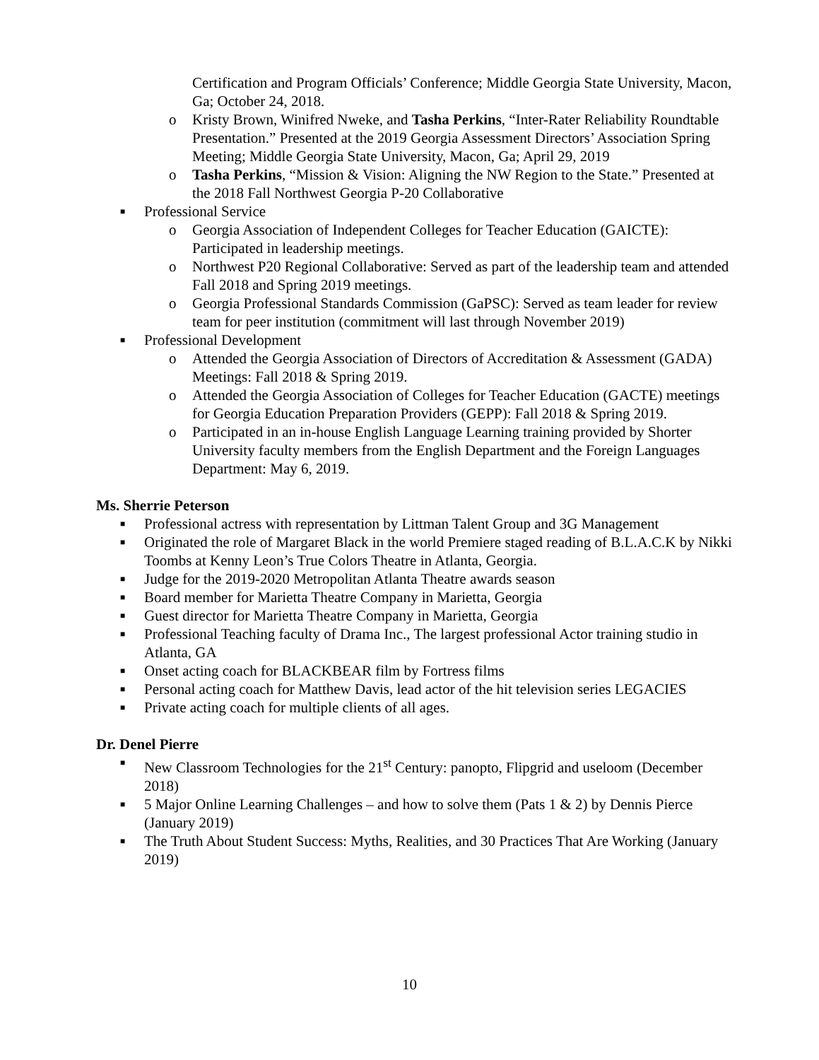Certification and Program Officials’ Conference; Middle Georgia State University, Macon, Ga; October 24, 2018.
o Kristy Brown, Winifred Nweke, and Tasha Perkins, “Inter-Rater Reliability Roundtable Presentation.” Presented at the 2019 Georgia Assessment Directors’ Association Spring Meeting; Middle Georgia State University, Macon, Ga; April 29, 2019
o Tasha Perkins, “Mission & Vision: Aligning the NW Region to the State.” Presented at the 2018 Fall Northwest Georgia P-20 Collaborative
■ Professional Service
o Georgia Association of Independent Colleges for Teacher Education (GAICTE): Participated in leadership meetings.
o Northwest P20 Regional Collaborative: Served as part of the leadership team and attended Fall 2018 and Spring 2019 meetings.
o Georgia Professional Standards Commission (GaPSC): Served as team leader for review team for peer institution (commitment will last through November 2019)
■ Professional Development
o Attended the Georgia Association of Directors of Accreditation & Assessment (GADA) Meetings: Fall 2018 & Spring 2019.
o Attended the Georgia Association of Colleges for Teacher Education (GACTE) meetings for Georgia Education Preparation Providers (GEPP): Fall 2018 & Spring 2019.
o Participated in an in-house English Language Learning training provided by Shorter University faculty members from the English Department and the Foreign Languages Department: May 6, 2019.
Ms. Sherrie Peterson
■ Professional actress with representation by Littman Talent Group and 3G Management
■ Originated the role of Margaret Black in the world Premiere staged reading of B.L.A.C.K by Nikki Toombs at Kenny Leon’s True Colors Theatre in Atlanta, Georgia.
■ Judge for the 2019-2020 Metropolitan Atlanta Theatre awards season
■ Board member for Marietta Theatre Company in Marietta, Georgia
■ Guest director for Marietta Theatre Company in Marietta, Georgia
■ Professional Teaching faculty of Drama Inc., The largest professional Actor training studio in Atlanta, GA
■ Onset acting coach for BLACKBEAR film by Fortress films
■ Personal acting coach for Matthew Davis, lead actor of the hit television series LEGACIES
■ Private acting coach for multiple clients of all ages.
Dr. Denel Pierre
■ New Classroom Technologies for the 21<sup>st</sup> Century: panopto, Flipgrid and useloom (December 2018)
■ 5 Major Online Learning Challenges – and how to solve them (Pats 1 & 2) by Dennis Pierce (January 2019)
■ The Truth About Student Success: Myths, Realities, and 30 Practices That Are Working (January 2019)
10